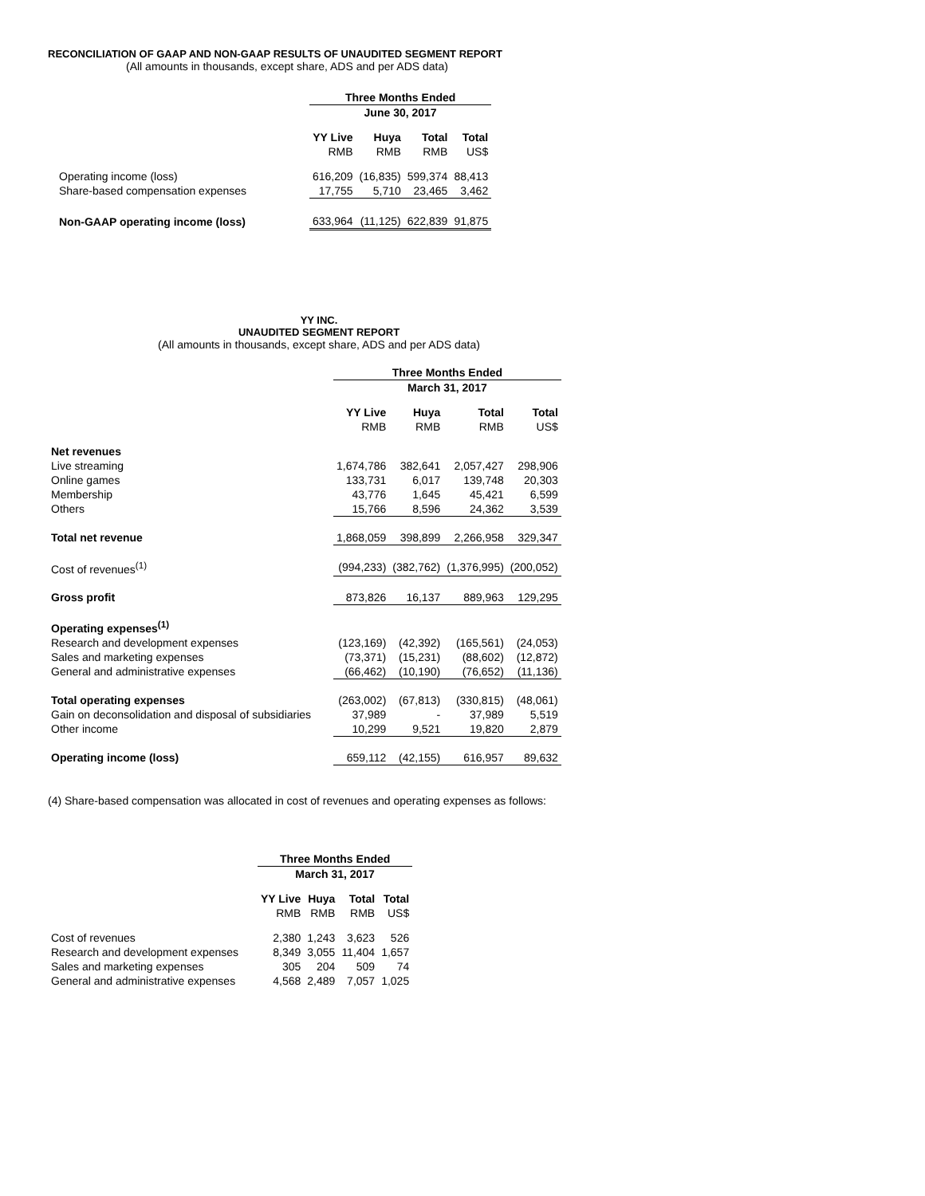RECONCILIATION OF GAAP AND NON-GAAP RESULTS OF UNAUDITED SEGMENT REPORT
(All amounts in thousands, except share, ADS and per ADS data)
| | Three Months Ended | | | |
| | June 30, 2017 | | | |
| | YY Live | Huya | Total | Total |
| | RMB | RMB | RMB | US$ |
| Operating income (loss) | 616,209 | (16,835) | 599,374 | 88,413 |
| Share-based compensation expenses | 17,755 | 5,710 | 23,465 | 3,462 |
| Non-GAAP operating income (loss) | 633,964 | (11,125) | 622,839 | 91,875 |
YY INC.
UNAUDITED SEGMENT REPORT
(All amounts in thousands, except share, ADS and per ADS data)
| | Three Months Ended | | | |
| | March 31, 2017 | | | |
| | YY Live | Huya | Total | Total |
| | RMB | RMB | RMB | US$ |
| Net revenues | | | | |
| Live streaming | 1,674,786 | 382,641 | 2,057,427 | 298,906 |
| Online games | 133,731 | 6,017 | 139,748 | 20,303 |
| Membership | 43,776 | 1,645 | 45,421 | 6,599 |
| Others | 15,766 | 8,596 | 24,362 | 3,539 |
| Total net revenue | 1,868,059 | 398,899 | 2,266,958 | 329,347 |
| Cost of revenues<sup>(1)</sup> | (994,233) | (382,762) | (1,376,995) | (200,052) |
| Gross profit | 873,826 | 16,137 | 889,963 | 129,295 |
| Operating expenses<sup>(1)</sup> | | | | |
| Research and development expenses | (123,169) | (42,392) | (165,561) | (24,053) |
| Sales and marketing expenses | (73,371) | (15,231) | (88,602) | (12,872) |
| General and administrative expenses | (66,462) | (10,190) | (76,652) | (11,136) |
| Total operating expenses | (263,002) | (67,813) | (330,815) | (48,061) |
| Gain on deconsolidation and disposal of subsidiaries | 37,989 | - | 37,989 | 5,519 |
| Other income | 10,299 | 9,521 | 19,820 | 2,879 |
| Operating income (loss) | 659,112 | (42,155) | 616,957 | 89,632 |
(4) Share-based compensation was allocated in cost of revenues and operating expenses as follows:
| | Three Months Ended | | | |
| | March 31, 2017 | | | |
| | YY Live | Huya | Total | Total |
| | RMB | RMB | RMB | US$ |
| Cost of revenues | 2,380 | 1,243 | 3,623 | 526 |
| Research and development expenses | 8,349 | 3,055 | 11,404 | 1,657 |
| Sales and marketing expenses | 305 | 204 | 509 | 74 |
| General and administrative expenses | 4,568 | 2,489 | 7,057 | 1,025 |